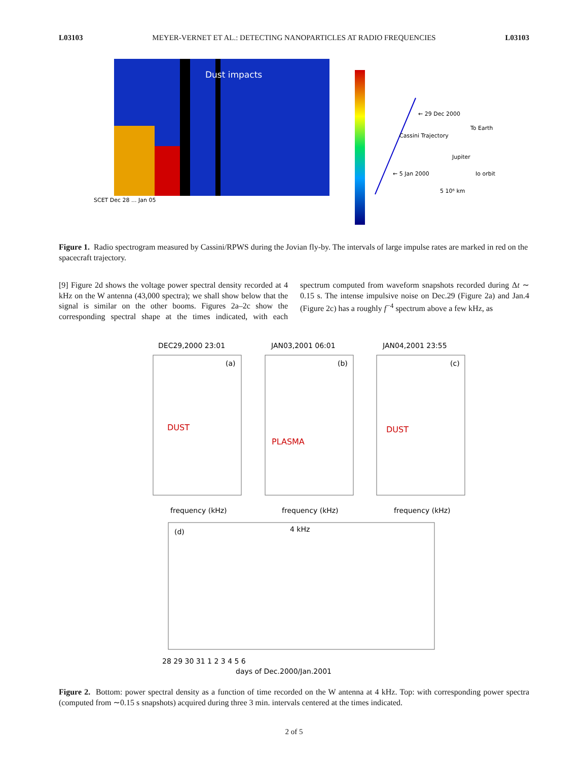L03103 MEYER-VERNET ET AL.: DETECTING NANOPARTICLES AT RADIO FREQUENCIES L03103
Dust impacts
SCET Dec 28 ... Jan 05
← 29 Dec 2000
Cassini Trajectory
← 5 Jan 2000
To Earth
Jupiter
Io orbit
5 10⁶ km
Figure 1. Radio spectrogram measured by Cassini/RPWS during the Jovian fly-by. The intervals of large impulse rates are marked in red on the spacecraft trajectory.
[9] Figure 2d shows the voltage power spectral density recorded at 4 kHz on the W antenna (43,000 spectra); we shall show below that the signal is similar on the other booms. Figures 2a–2c show the corresponding spectral shape at the times indicated, with each spectrum computed from waveform snapshots recorded during Δt ∼ 0.15 s. The intense impulsive noise on Dec.29 (Figure 2a) and Jan.4 (Figure 2c) has a roughly f<sup>−4</sup> spectrum above a few kHz, as
DEC29,2000 23:01
JAN03,2001 06:01
JAN04,2001 23:55
(a)
(b)
(c)
DUST
PLASMA
DUST
frequency (kHz)
frequency (kHz)
frequency (kHz)
(d)
4 kHz
28 29 30 31 1 2 3 4 5 6
days of Dec.2000/Jan.2001
Figure 2. Bottom: power spectral density as a function of time recorded on the W antenna at 4 kHz. Top: with corresponding power spectra (computed from ∼0.15 s snapshots) acquired during three 3 min. intervals centered at the times indicated.
2 of 5